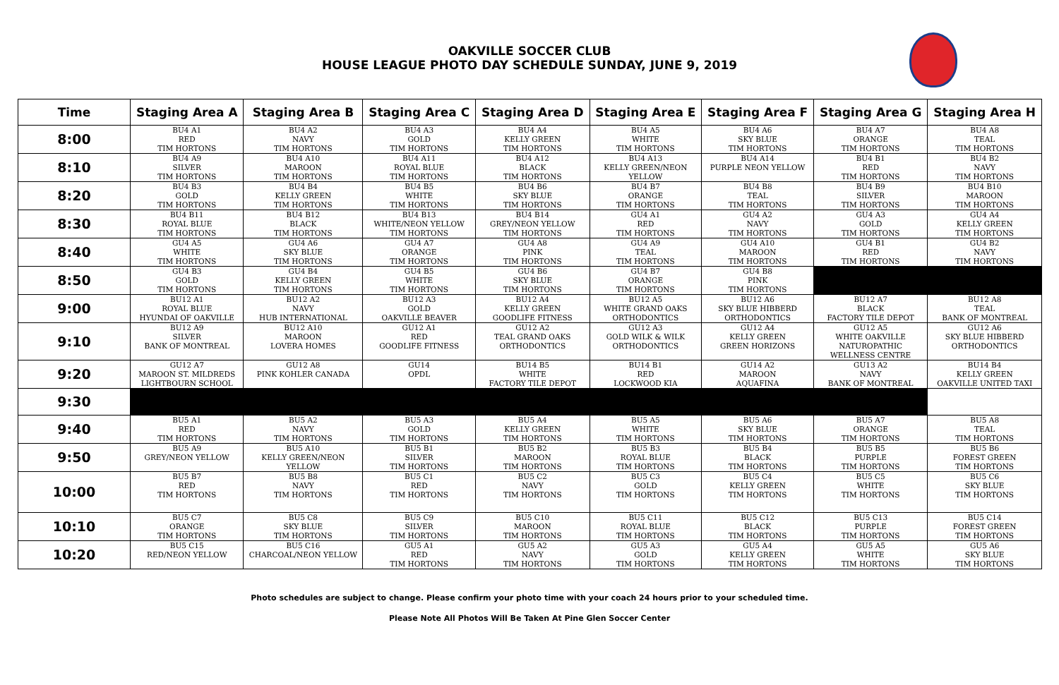OAKVILLE SOCCER CLUB
HOUSE LEAGUE PHOTO DAY SCHEDULE SUNDAY, JUNE 9, 2019
| Time | Staging Area A | Staging Area B | Staging Area C | Staging Area D | Staging Area E | Staging Area F | Staging Area G | Staging Area H |
| --- | --- | --- | --- | --- | --- | --- | --- | --- |
| 8:00 | BU4 A1 RED TIM HORTONS | BU4 A2 NAVY TIM HORTONS | BU4 A3 GOLD TIM HORTONS | BU4 A4 KELLY GREEN TIM HORTONS | BU4 A5 WHITE TIM HORTONS | BU4 A6 SKY BLUE TIM HORTONS | BU4 A7 ORANGE TIM HORTONS | BU4 A8 TEAL TIM HORTONS |
| 8:10 | BU4 A9 SILVER TIM HORTONS | BU4 A10 MAROON TIM HORTONS | BU4 A11 ROYAL BLUE TIM HORTONS | BU4 A12 BLACK TIM HORTONS | BU4 A13 KELLY GREEN/NEON YELLOW | BU4 A14 PURPLE NEON YELLOW | BU4 B1 RED TIM HORTONS | BU4 B2 NAVY TIM HORTONS |
| 8:20 | BU4 B3 GOLD TIM HORTONS | BU4 B4 KELLY GREEN TIM HORTONS | BU4 B5 WHITE TIM HORTONS | BU4 B6 SKY BLUE TIM HORTONS | BU4 B7 ORANGE TIM HORTONS | BU4 B8 TEAL TIM HORTONS | BU4 B9 SILVER TIM HORTONS | BU4 B10 MAROON TIM HORTONS |
| 8:30 | BU4 B11 ROYAL BLUE TIM HORTONS | BU4 B12 BLACK TIM HORTONS | BU4 B13 WHITE/NEON YELLOW TIM HORTONS | BU4 B14 GREY/NEON YELLOW TIM HORTONS | GU4 A1 RED TIM HORTONS | GU4 A2 NAVY TIM HORTONS | GU4 A3 GOLD TIM HORTONS | GU4 A4 KELLY GREEN TIM HORTONS |
| 8:40 | GU4 A5 WHITE TIM HORTONS | GU4 A6 SKY BLUE TIM HORTONS | GU4 A7 ORANGE TIM HORTONS | GU4 A8 PINK TIM HORTONS | GU4 A9 TEAL TIM HORTONS | GU4 A10 MAROON TIM HORTONS | GU4 B1 RED TIM HORTONS | GU4 B2 NAVY TIM HORTONS |
| 8:50 | GU4 B3 GOLD TIM HORTONS | GU4 B4 KELLY GREEN TIM HORTONS | GU4 B5 WHITE TIM HORTONS | GU4 B6 SKY BLUE TIM HORTONS | GU4 B7 ORANGE TIM HORTONS | GU4 B8 PINK TIM HORTONS | | |
| 9:00 | BU12 A1 ROYAL BLUE HYUNDAI OF OAKVILLE | BU12 A2 NAVY HUB INTERNATIONAL | BU12 A3 GOLD OAKVILLE BEAVER | BU12 A4 KELLY GREEN GOODLIFE FITNESS | BU12 A5 WHITE GRAND OAKS ORTHODONTICS | BU12 A6 SKY BLUE HIBBERD ORTHODONTICS | BU12 A7 BLACK FACTORY TILE DEPOT | BU12 A8 TEAL BANK OF MONTREAL |
| 9:10 | BU12 A9 SILVER BANK OF MONTREAL | BU12 A10 MAROON LOVERA HOMES | GU12 A1 RED GOODLIFE FITNESS | GU12 A2 TEAL GRAND OAKS ORTHODONTICS | GU12 A3 GOLD WILK & WILK ORTHODONTICS | GU12 A4 KELLY GREEN GREEN HORIZONS | GU12 A5 WHITE OAKVILLE NATUROPATHIC WELLNESS CENTRE | GU12 A6 SKY BLUE HIBBERD ORTHODONTICS |
| 9:20 | GU12 A7 MAROON ST. MILDREDS LIGHTBOURN SCHOOL | GU12 A8 PINK KOHLER CANADA | GU14 OPDL | BU14 B5 WHITE FACTORY TILE DEPOT | BU14 B1 RED LOCKWOOD KIA | GU14 A2 MAROON AQUAFINA | GU13 A2 NAVY BANK OF MONTREAL | BU14 B4 KELLY GREEN OAKVILLE UNITED TAXI |
| 9:30 | | | | | | | | |
| 9:40 | BU5 A1 RED TIM HORTONS | BU5 A2 NAVY TIM HORTONS | BU5 A3 GOLD TIM HORTONS | BU5 A4 KELLY GREEN TIM HORTONS | BU5 A5 WHITE TIM HORTONS | BU5 A6 SKY BLUE TIM HORTONS | BU5 A7 ORANGE TIM HORTONS | BU5 A8 TEAL TIM HORTONS |
| 9:50 | BU5 A9 GREY/NEON YELLOW | BU5 A10 KELLY GREEN/NEON YELLOW | BU5 B1 SILVER TIM HORTONS | BU5 B2 MAROON TIM HORTONS | BU5 B3 ROYAL BLUE TIM HORTONS | BU5 B4 BLACK TIM HORTONS | BU5 B5 PURPLE TIM HORTONS | BU5 B6 FOREST GREEN TIM HORTONS |
| 10:00 | BU5 B7 RED TIM HORTONS | BU5 B8 NAVY TIM HORTONS | BU5 C1 RED TIM HORTONS | BU5 C2 NAVY TIM HORTONS | BU5 C3 GOLD TIM HORTONS | BU5 C4 KELLY GREEN TIM HORTONS | BU5 C5 WHITE TIM HORTONS | BU5 C6 SKY BLUE TIM HORTONS |
| 10:10 | BU5 C7 ORANGE TIM HORTONS | BU5 C8 SKY BLUE TIM HORTONS | BU5 C9 SILVER TIM HORTONS | BU5 C10 MAROON TIM HORTONS | BU5 C11 ROYAL BLUE TIM HORTONS | BU5 C12 BLACK TIM HORTONS | BU5 C13 PURPLE TIM HORTONS | BU5 C14 FOREST GREEN TIM HORTONS |
| 10:20 | BU5 C15 RED/NEON YELLOW | BU5 C16 CHARCOAL/NEON YELLOW | GU5 A1 RED TIM HORTONS | GU5 A2 NAVY TIM HORTONS | GU5 A3 GOLD TIM HORTONS | GU5 A4 KELLY GREEN TIM HORTONS | GU5 A5 WHITE TIM HORTONS | GU5 A6 SKY BLUE TIM HORTONS |
Photo schedules are subject to change. Please confirm your photo time with your coach 24 hours prior to your scheduled time.
Please Note All Photos Will Be Taken At Pine Glen Soccer Center